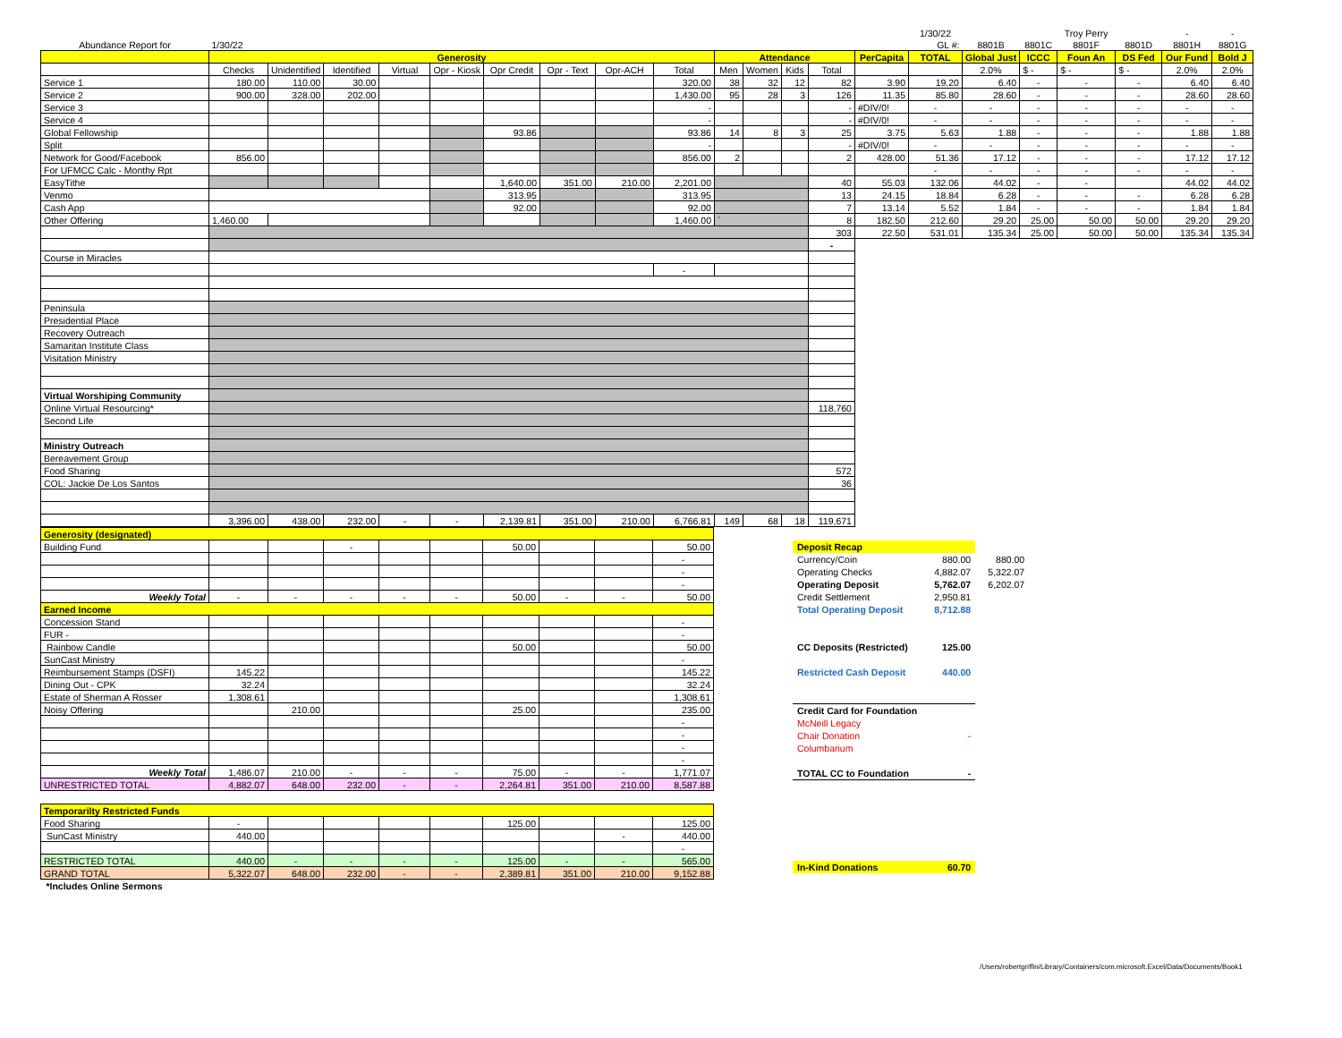| | | | | | | | | | | | | | | | 1/30/22 | | | Troy Perry | | - | - |
| Abundance Report for | 1/30/22 | | | | | | | | | | | | | | GL #: | 8801B | 8801C | 8801F | 8801D | 8801H | 8801G |
| | Generosity | | | | | | | | | Attendance | | | | PerCapita | TOTAL | Global Just | ICCC | Foun An | DS Fed | Our Fund | Bold J |
| | Checks | Unidentified | Identified | Virtual | Opr - Kiosk | Opr Credit | Opr - Text | Opr-ACH | Total | Men | Women | Kids | Total | | | 2.0% | $ - | $ - | $ - | 2.0% | 2.0% |
| Service 1 | 180.00 | 110.00 | 30.00 | | | | | | 320.00 | 38 | 32 | 12 | 82 | 3.90 | 19.20 | 6.40 | - | - | - | 6.40 | 6.40 |
| Service 2 | 900.00 | 328.00 | 202.00 | | | | | | 1,430.00 | 95 | 28 | 3 | 126 | 11.35 | 85.80 | 28.60 | - | - | - | 28.60 | 28.60 |
| Service 3 | | | | | | | | | - | | | | - | #DIV/0! | - | - | - | - | - | - | - |
| Service 4 | | | | | | | | | - | | | | - | #DIV/0! | - | - | - | - | - | - | - |
| Global Fellowship | | | | | | 93.86 | | | 93.86 | 14 | 8 | 3 | 25 | 3.75 | 5.63 | 1.88 | - | - | - | 1.88 | 1.88 |
| Split | | | | | | | | | - | | | | - | #DIV/0! | - | - | - | - | - | - | - |
| Network for Good/Facebook | 856.00 | | | | | | | | 856.00 | 2 | | | 2 | 428.00 | 51.36 | 17.12 | - | - | - | 17.12 | 17.12 |
| For UFMCC Calc - Monthy Rpt | | | | | | | | | | | | | | | - | - | - | - | - | - | - |
| EasyTithe | | | | | | 1,640.00 | 351.00 | 210.00 | 2,201.00 | | | | 40 | 55.03 | 132.06 | 44.02 | - | - | | 44.02 | 44.02 |
| Venmo | | | | | | 313.95 | | | 313.95 | | | | 13 | 24.15 | 18.84 | 6.28 | - | - | - | 6.28 | 6.28 |
| Cash App | | | | | | 92.00 | | | 92.00 | | | | 7 | 13.14 | 5.52 | 1.84 | - | - | - | 1.84 | 1.84 |
| Other Offering | 1,460.00 | | | | | | | | 1,460.00 | ` | | | 8 | 182.50 | 212.60 | 29.20 | 25.00 | 50.00 | 50.00 | 29.20 | 29.20 |
| | | | | | | | | | | | | | 303 | 22.50 | 531.01 | 135.34 | 25.00 | 50.00 | 50.00 | 135.34 | 135.34 |
| | | | | | | | | | | | | | - | | | | | | | | |
| Course in Miracles | | | | | | | | | | | | | | | | | | | | | |
| | | | | | | | | | - | | | | | | | | | | | | |
| Peninsula | | | | | | | | | | | | | | | | | | | | | |
| Presidential Place | | | | | | | | | | | | | | | | | | | | | |
| Recovery Outreach | | | | | | | | | | | | | | | | | | | | | |
| Samaritan Institute Class | | | | | | | | | | | | | | | | | | | | | |
| Visitation Ministry | | | | | | | | | | | | | | | | | | | | | |
| Virtual Worshiping Community | | | | | | | | | | | | | | | | | | | | | |
| Online Virtual Resourcing* | | | | | | | | | | | | | 118,760 | | | | | | | | |
| Second Life | | | | | | | | | | | | | | | | | | | | | |
| Ministry Outreach | | | | | | | | | | | | | | | | | | | | | |
| Bereavement Group | | | | | | | | | | | | | | | | | | | | | |
| Food Sharing | | | | | | | | | | | | | 572 | | | | | | | | |
| COL: Jackie De Los Santos | | | | | | | | | | | | | 36 | | | | | | | | |
| | 3,396.00 | 438.00 | 232.00 | - | - | 2,139.81 | 351.00 | 210.00 | 6,766.81 | 149 | 68 | 18 | 119,671 | | | | | | | | |
| Generosity (designated) | | | | | | | | | |
| Building Fund | | | - | | | 50.00 | | | 50.00 |
| | | | | | | | | | - |
| | | | | | | | | | - |
| | | | | | | | | | - |
| Weekly Total | - | - | - | - | - | 50.00 | - | - | 50.00 |
| Earned Income | | | | | | | | | |
| Concession Stand | | | | | | | | | - |
| FUR - | | | | | | | | | - |
| Rainbow Candle | | | | | | 50.00 | | | 50.00 |
| SunCast Ministry | | | | | | | | | - |
| Reimbursement Stamps (DSFI) | 145.22 | | | | | | | | 145.22 |
| Dining Out - CPK | 32.24 | | | | | | | | 32.24 |
| Estate of Sherman A Rosser | 1,308.61 | | | | | | | | 1,308.61 |
| Noisy Offering | | 210.00 | | | | 25.00 | | | 235.00 |
| | | | | | | | | | - |
| | | | | | | | | | - |
| | | | | | | | | | - |
| | | | | | | | | | - |
| Weekly Total | 1,486.07 | 210.00 | - | - | - | 75.00 | - | - | 1,771.07 |
| UNRESTRICTED TOTAL | 4,882.07 | 648.00 | 232.00 | - | - | 2,264.81 | 351.00 | 210.00 | 8,587.88 |
| Temporarilty Restricted Funds | | | | | | | | | |
| Food Sharing | - | | | | | 125.00 | | | 125.00 |
| SunCast Ministry | 440.00 | | | | | | | - | 440.00 |
| | | | | | | | | | - |
| RESTRICTED TOTAL | 440.00 | - | - | - | - | 125.00 | - | - | 565.00 |
| GRAND TOTAL | 5,322.07 | 648.00 | 232.00 | - | - | 2,389.81 | 351.00 | 210.00 | 9,152.88 |
| *Includes Online Sermons | | | | | | | | | |
| Deposit Recap | | |
| Currency/Coin | 880.00 | 880.00 |
| Operating Checks | 4,882.07 | 5,322.07 |
| Operating Deposit | 5,762.07 | 6,202.07 |
| Credit Settlement | 2,950.81 | |
| Total Operating Deposit | 8,712.88 | |
| CC Deposits (Restricted) | 125.00 | |
| Restricted Cash Deposit | 440.00 | |
| Credit Card for Foundation | | |
| McNeill Legacy | | |
| Chair Donation | - | |
| Columbarium | | |
| TOTAL CC to Foundation | - | |
| In-Kind Donations | 60.70 | |
/Users/robertgriffin/Library/Containers/com.microsoft.Excel/Data/Documents/Book1